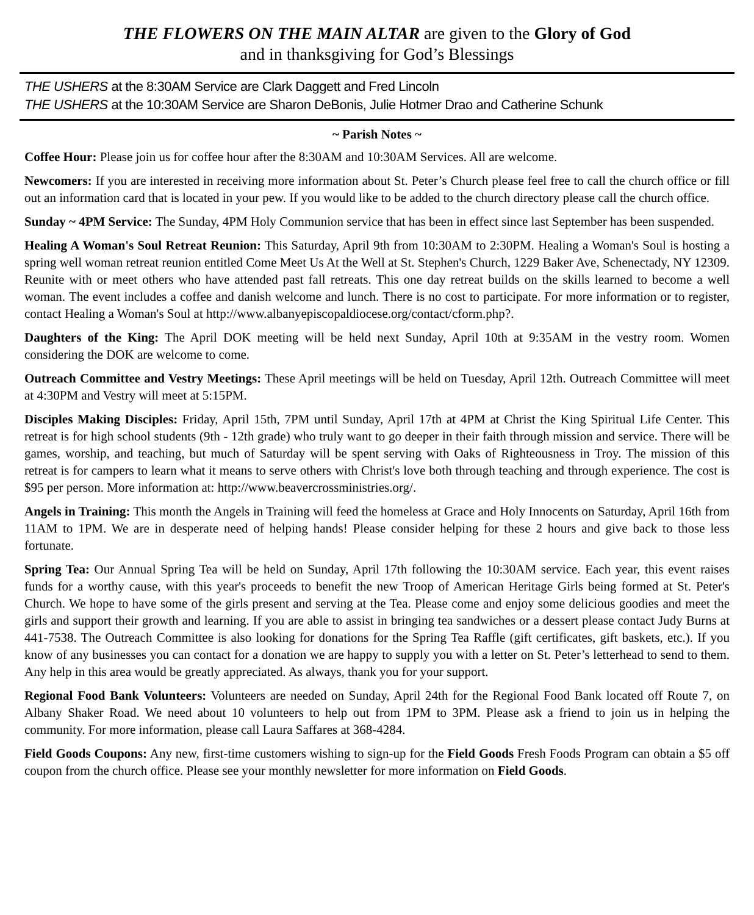THE FLOWERS ON THE MAIN ALTAR are given to the Glory of God
and in thanksgiving for God’s Blessings
THE USHERS at the 8:30AM Service are Clark Daggett and Fred Lincoln
THE USHERS at the 10:30AM Service are Sharon DeBonis, Julie Hotmer Drao and Catherine Schunk
~ Parish Notes ~
Coffee Hour: Please join us for coffee hour after the 8:30AM and 10:30AM Services. All are welcome.
Newcomers: If you are interested in receiving more information about St. Peter’s Church please feel free to call the church office or fill out an information card that is located in your pew. If you would like to be added to the church directory please call the church office.
Sunday ~ 4PM Service: The Sunday, 4PM Holy Communion service that has been in effect since last September has been suspended.
Healing A Woman's Soul Retreat Reunion: This Saturday, April 9th from 10:30AM to 2:30PM. Healing a Woman's Soul is hosting a spring well woman retreat reunion entitled Come Meet Us At the Well at St. Stephen's Church, 1229 Baker Ave, Schenectady, NY 12309. Reunite with or meet others who have attended past fall retreats. This one day retreat builds on the skills learned to become a well woman. The event includes a coffee and danish welcome and lunch. There is no cost to participate. For more information or to register, contact Healing a Woman's Soul at http://www.albanyepiscopaldiocese.org/contact/cform.php?.
Daughters of the King: The April DOK meeting will be held next Sunday, April 10th at 9:35AM in the vestry room. Women considering the DOK are welcome to come.
Outreach Committee and Vestry Meetings: These April meetings will be held on Tuesday, April 12th. Outreach Committee will meet at 4:30PM and Vestry will meet at 5:15PM.
Disciples Making Disciples: Friday, April 15th, 7PM until Sunday, April 17th at 4PM at Christ the King Spiritual Life Center. This retreat is for high school students (9th - 12th grade) who truly want to go deeper in their faith through mission and service. There will be games, worship, and teaching, but much of Saturday will be spent serving with Oaks of Righteousness in Troy. The mission of this retreat is for campers to learn what it means to serve others with Christ's love both through teaching and through experience. The cost is $95 per person. More information at: http://www.beavercrossministries.org/.
Angels in Training: This month the Angels in Training will feed the homeless at Grace and Holy Innocents on Saturday, April 16th from 11AM to 1PM. We are in desperate need of helping hands! Please consider helping for these 2 hours and give back to those less fortunate.
Spring Tea: Our Annual Spring Tea will be held on Sunday, April 17th following the 10:30AM service. Each year, this event raises funds for a worthy cause, with this year's proceeds to benefit the new Troop of American Heritage Girls being formed at St. Peter's Church. We hope to have some of the girls present and serving at the Tea. Please come and enjoy some delicious goodies and meet the girls and support their growth and learning. If you are able to assist in bringing tea sandwiches or a dessert please contact Judy Burns at 441-7538. The Outreach Committee is also looking for donations for the Spring Tea Raffle (gift certificates, gift baskets, etc.). If you know of any businesses you can contact for a donation we are happy to supply you with a letter on St. Peter’s letterhead to send to them. Any help in this area would be greatly appreciated. As always, thank you for your support.
Regional Food Bank Volunteers: Volunteers are needed on Sunday, April 24th for the Regional Food Bank located off Route 7, on Albany Shaker Road. We need about 10 volunteers to help out from 1PM to 3PM. Please ask a friend to join us in helping the community. For more information, please call Laura Saffares at 368-4284.
Field Goods Coupons: Any new, first-time customers wishing to sign-up for the Field Goods Fresh Foods Program can obtain a $5 off coupon from the church office. Please see your monthly newsletter for more information on Field Goods.